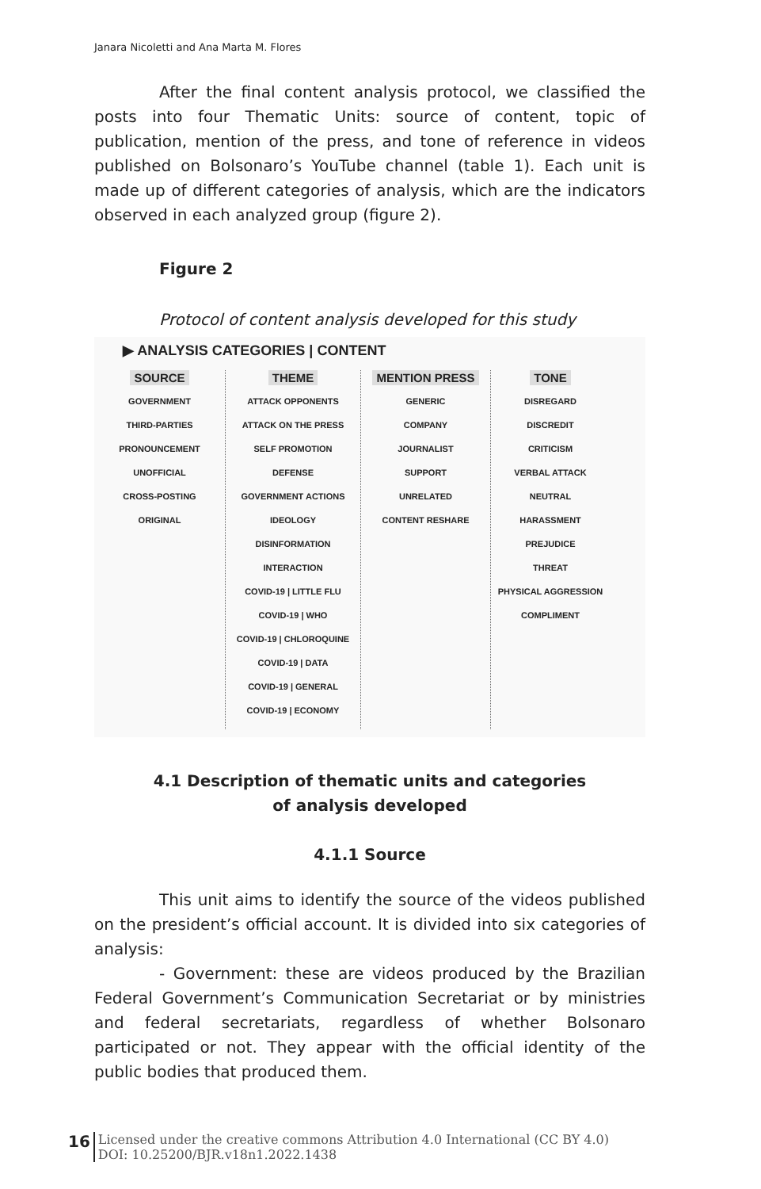Janara Nicoletti and Ana Marta M. Flores
After the final content analysis protocol, we classified the posts into four Thematic Units: source of content, topic of publication, mention of the press, and tone of reference in videos published on Bolsonaro’s YouTube channel (table 1). Each unit is made up of different categories of analysis, which are the indicators observed in each analyzed group (figure 2).
Figure 2
Protocol of content analysis developed for this study
▶ ANALYSIS CATEGORIES | CONTENT
SOURCE
GOVERNMENT
THIRD-PARTIES
PRONOUNCEMENT
UNOFFICIAL
CROSS-POSTING
ORIGINAL
THEME
ATTACK OPPONENTS
ATTACK ON THE PRESS
SELF PROMOTION
DEFENSE
GOVERNMENT ACTIONS
IDEOLOGY
DISINFORMATION
INTERACTION
COVID-19 | LITTLE FLU
COVID-19 | WHO
COVID-19 | CHLOROQUINE
COVID-19 | DATA
COVID-19 | GENERAL
COVID-19 | ECONOMY
MENTION PRESS
GENERIC
COMPANY
JOURNALIST
SUPPORT
UNRELATED
CONTENT RESHARE
TONE
DISREGARD
DISCREDIT
CRITICISM
VERBAL ATTACK
NEUTRAL
HARASSMENT
PREJUDICE
THREAT
PHYSICAL AGGRESSION
COMPLIMENT
4.1 Description of thematic units and categories
of analysis developed
4.1.1 Source
This unit aims to identify the source of the videos published on the president’s official account. It is divided into six categories of analysis:
- Government: these are videos produced by the Brazilian Federal Government’s Communication Secretariat or by ministries and federal secretariats, regardless of whether Bolsonaro participated or not. They appear with the official identity of the public bodies that produced them.
16 Licensed under the creative commons Attribution 4.0 International (CC BY 4.0)
DOI: 10.25200/BJR.v18n1.2022.1438